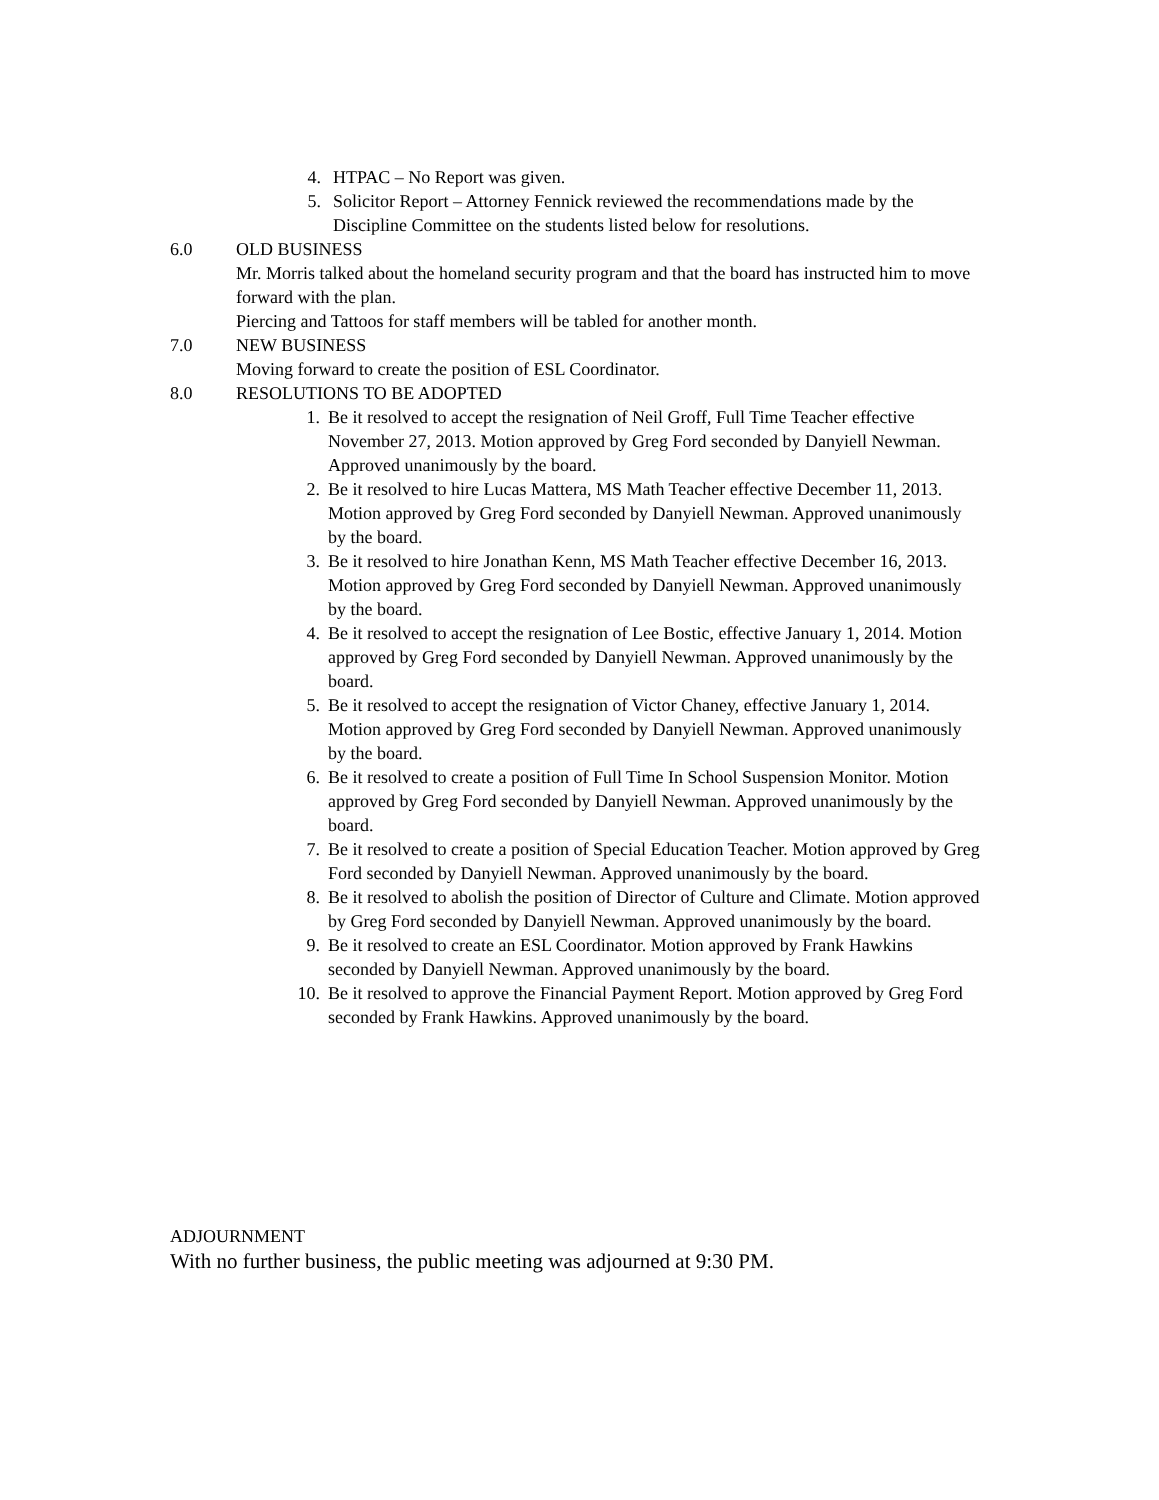4. HTPAC – No Report was given.
5. Solicitor Report – Attorney Fennick reviewed the recommendations made by the Discipline Committee on the students listed below for resolutions.
6.0 OLD BUSINESS
Mr. Morris talked about the homeland security program and that the board has instructed him to move forward with the plan.
Piercing and Tattoos for staff members will be tabled for another month.
7.0 NEW BUSINESS
Moving forward to create the position of ESL Coordinator.
8.0 RESOLUTIONS TO BE ADOPTED
1. Be it resolved to accept the resignation of Neil Groff, Full Time Teacher effective November 27, 2013. Motion approved by Greg Ford seconded by Danyiell Newman. Approved unanimously by the board.
2. Be it resolved to hire Lucas Mattera, MS Math Teacher effective December 11, 2013. Motion approved by Greg Ford seconded by Danyiell Newman. Approved unanimously by the board.
3. Be it resolved to hire Jonathan Kenn, MS Math Teacher effective December 16, 2013. Motion approved by Greg Ford seconded by Danyiell Newman. Approved unanimously by the board.
4. Be it resolved to accept the resignation of Lee Bostic, effective January 1, 2014. Motion approved by Greg Ford seconded by Danyiell Newman. Approved unanimously by the board.
5. Be it resolved to accept the resignation of Victor Chaney, effective January 1, 2014. Motion approved by Greg Ford seconded by Danyiell Newman. Approved unanimously by the board.
6. Be it resolved to create a position of Full Time In School Suspension Monitor. Motion approved by Greg Ford seconded by Danyiell Newman. Approved unanimously by the board.
7. Be it resolved to create a position of Special Education Teacher. Motion approved by Greg Ford seconded by Danyiell Newman. Approved unanimously by the board.
8. Be it resolved to abolish the position of Director of Culture and Climate. Motion approved by Greg Ford seconded by Danyiell Newman. Approved unanimously by the board.
9. Be it resolved to create an ESL Coordinator. Motion approved by Frank Hawkins seconded by Danyiell Newman. Approved unanimously by the board.
10. Be it resolved to approve the Financial Payment Report. Motion approved by Greg Ford seconded by Frank Hawkins. Approved unanimously by the board.
ADJOURNMENT
With no further business, the public meeting was adjourned at 9:30 PM.